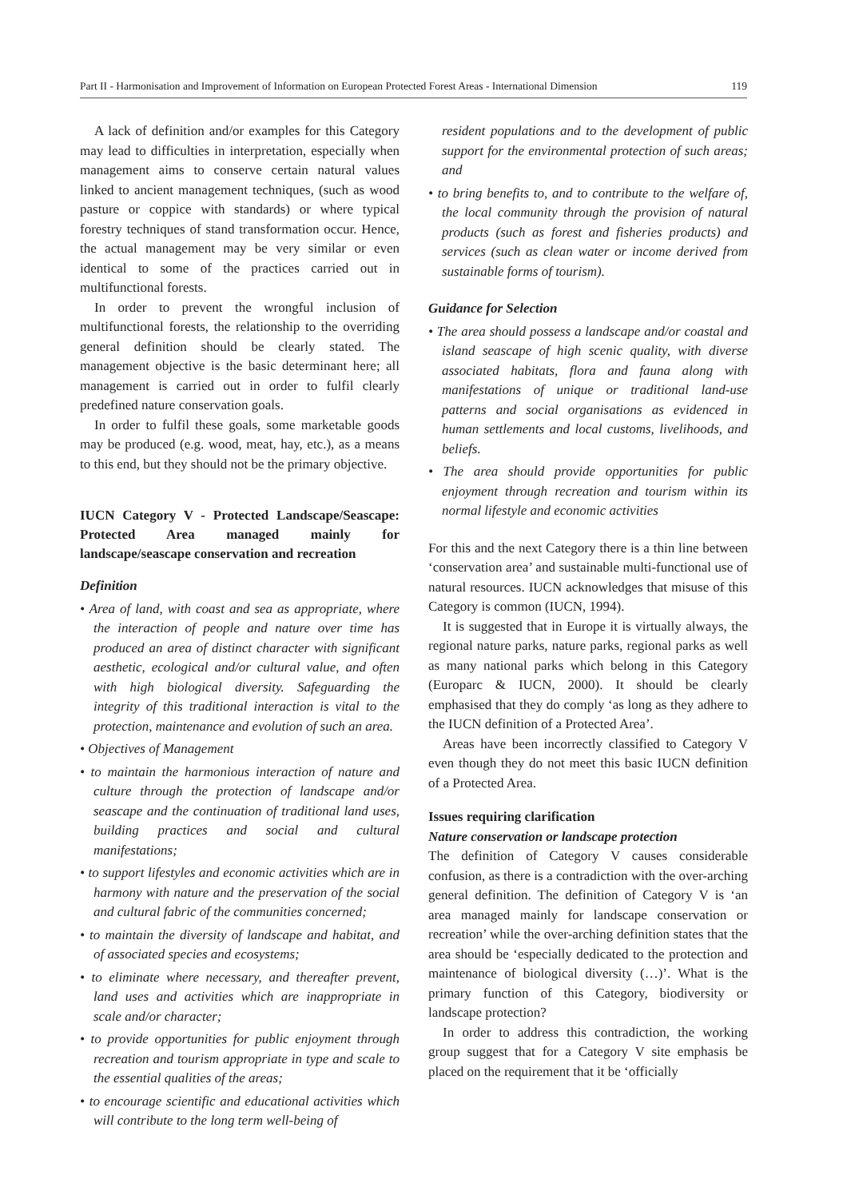Part II - Harmonisation and Improvement of Information on European Protected Forest Areas - International Dimension 119
A lack of definition and/or examples for this Category may lead to difficulties in interpretation, especially when management aims to conserve certain natural values linked to ancient management techniques, (such as wood pasture or coppice with standards) or where typical forestry techniques of stand transformation occur. Hence, the actual management may be very similar or even identical to some of the practices carried out in multifunctional forests.
In order to prevent the wrongful inclusion of multifunctional forests, the relationship to the overriding general definition should be clearly stated. The management objective is the basic determinant here; all management is carried out in order to fulfil clearly predefined nature conservation goals.
In order to fulfil these goals, some marketable goods may be produced (e.g. wood, meat, hay, etc.), as a means to this end, but they should not be the primary objective.
IUCN Category V - Protected Landscape/Seascape: Protected Area managed mainly for landscape/seascape conservation and recreation
Definition
• Area of land, with coast and sea as appropriate, where the interaction of people and nature over time has produced an area of distinct character with significant aesthetic, ecological and/or cultural value, and often with high biological diversity. Safeguarding the integrity of this traditional interaction is vital to the protection, maintenance and evolution of such an area.
• Objectives of Management
• to maintain the harmonious interaction of nature and culture through the protection of landscape and/or seascape and the continuation of traditional land uses, building practices and social and cultural manifestations;
• to support lifestyles and economic activities which are in harmony with nature and the preservation of the social and cultural fabric of the communities concerned;
• to maintain the diversity of landscape and habitat, and of associated species and ecosystems;
• to eliminate where necessary, and thereafter prevent, land uses and activities which are inappropriate in scale and/or character;
• to provide opportunities for public enjoyment through recreation and tourism appropriate in type and scale to the essential qualities of the areas;
• to encourage scientific and educational activities which will contribute to the long term well-being of
resident populations and to the development of public support for the environmental protection of such areas; and
• to bring benefits to, and to contribute to the welfare of, the local community through the provision of natural products (such as forest and fisheries products) and services (such as clean water or income derived from sustainable forms of tourism).
Guidance for Selection
• The area should possess a landscape and/or coastal and island seascape of high scenic quality, with diverse associated habitats, flora and fauna along with manifestations of unique or traditional land-use patterns and social organisations as evidenced in human settlements and local customs, livelihoods, and beliefs.
• The area should provide opportunities for public enjoyment through recreation and tourism within its normal lifestyle and economic activities
For this and the next Category there is a thin line between ‘conservation area’ and sustainable multi-functional use of natural resources. IUCN acknowledges that misuse of this Category is common (IUCN, 1994).
It is suggested that in Europe it is virtually always, the regional nature parks, nature parks, regional parks as well as many national parks which belong in this Category (Europarc & IUCN, 2000). It should be clearly emphasised that they do comply ‘as long as they adhere to the IUCN definition of a Protected Area’.
Areas have been incorrectly classified to Category V even though they do not meet this basic IUCN definition of a Protected Area.
Issues requiring clarification
Nature conservation or landscape protection
The definition of Category V causes considerable confusion, as there is a contradiction with the over-arching general definition. The definition of Category V is ‘an area managed mainly for landscape conservation or recreation’ while the over-arching definition states that the area should be ‘especially dedicated to the protection and maintenance of biological diversity (…)’. What is the primary function of this Category, biodiversity or landscape protection?
In order to address this contradiction, the working group suggest that for a Category V site emphasis be placed on the requirement that it be ‘officially